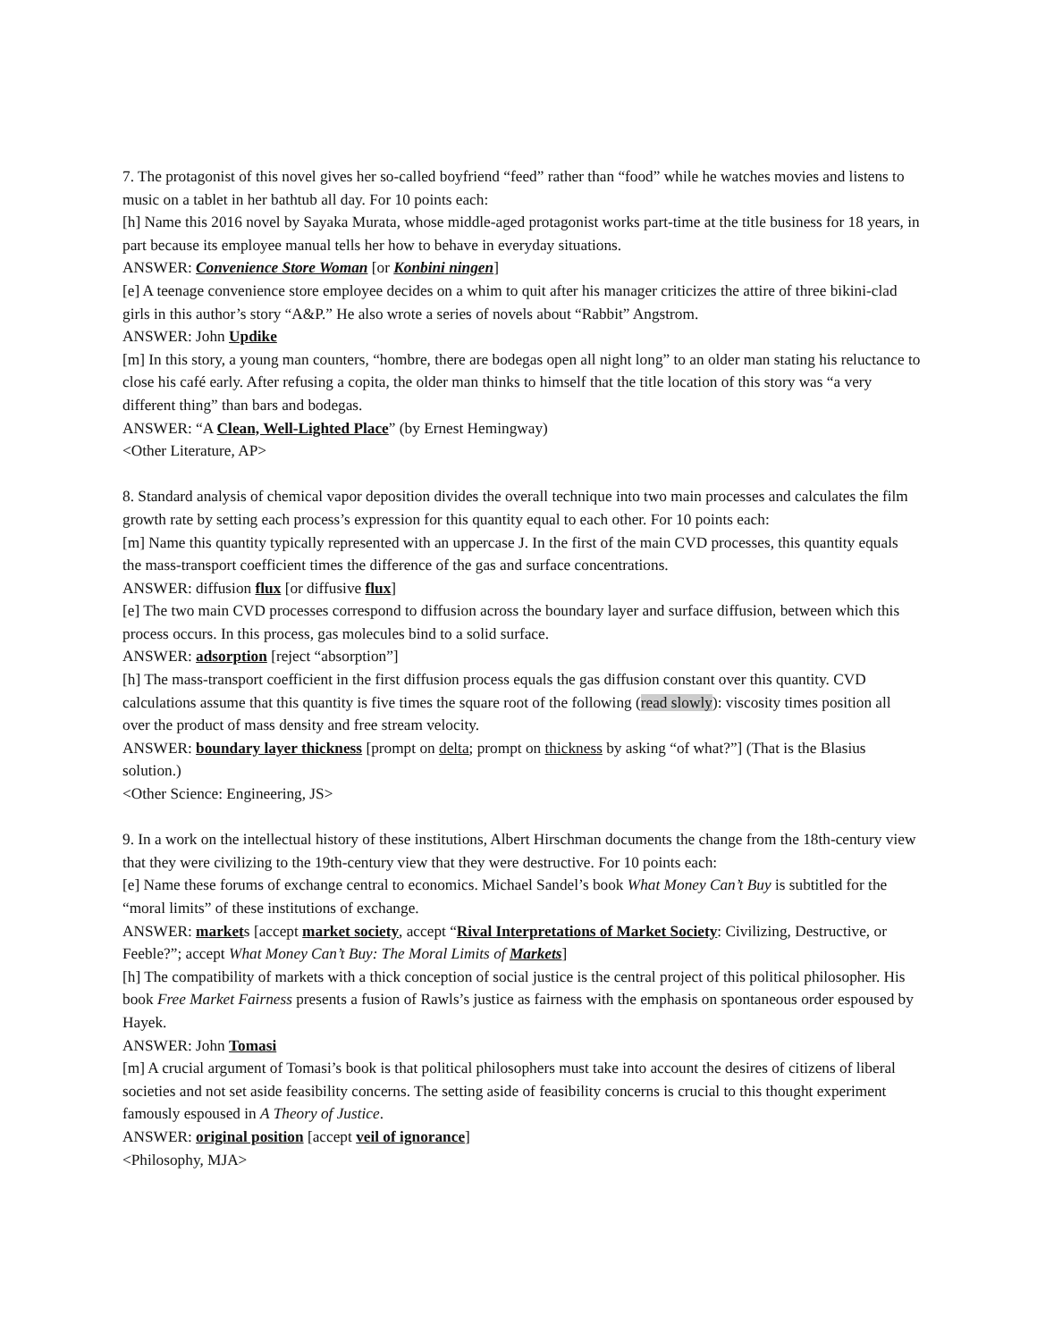7. The protagonist of this novel gives her so-called boyfriend “feed” rather than “food” while he watches movies and listens to music on a tablet in her bathtub all day. For 10 points each:
[h] Name this 2016 novel by Sayaka Murata, whose middle-aged protagonist works part-time at the title business for 18 years, in part because its employee manual tells her how to behave in everyday situations.
ANSWER: Convenience Store Woman [or Konbini ningen]
[e] A teenage convenience store employee decides on a whim to quit after his manager criticizes the attire of three bikini-clad girls in this author’s story “A&P.” He also wrote a series of novels about “Rabbit” Angstrom.
ANSWER: John Updike
[m] In this story, a young man counters, “hombre, there are bodegas open all night long” to an older man stating his reluctance to close his café early. After refusing a copita, the older man thinks to himself that the title location of this story was “a very different thing” than bars and bodegas.
ANSWER: “A Clean, Well-Lighted Place” (by Ernest Hemingway)
<Other Literature, AP>
8. Standard analysis of chemical vapor deposition divides the overall technique into two main processes and calculates the film growth rate by setting each process’s expression for this quantity equal to each other. For 10 points each:
[m] Name this quantity typically represented with an uppercase J. In the first of the main CVD processes, this quantity equals the mass-transport coefficient times the difference of the gas and surface concentrations.
ANSWER: diffusion flux [or diffusive flux]
[e] The two main CVD processes correspond to diffusion across the boundary layer and surface diffusion, between which this process occurs. In this process, gas molecules bind to a solid surface.
ANSWER: adsorption [reject “absorption”]
[h] The mass-transport coefficient in the first diffusion process equals the gas diffusion constant over this quantity. CVD calculations assume that this quantity is five times the square root of the following (read slowly): viscosity times position all over the product of mass density and free stream velocity.
ANSWER: boundary layer thickness [prompt on delta; prompt on thickness by asking “of what?”] (That is the Blasius solution.)
<Other Science: Engineering, JS>
9. In a work on the intellectual history of these institutions, Albert Hirschman documents the change from the 18th-century view that they were civilizing to the 19th-century view that they were destructive. For 10 points each:
[e] Name these forums of exchange central to economics. Michael Sandel’s book What Money Can’t Buy is subtitled for the “moral limits” of these institutions of exchange.
ANSWER: markets [accept market society, accept “Rival Interpretations of Market Society: Civilizing, Destructive, or Feeble?”; accept What Money Can’t Buy: The Moral Limits of Markets]
[h] The compatibility of markets with a thick conception of social justice is the central project of this political philosopher. His book Free Market Fairness presents a fusion of Rawls’s justice as fairness with the emphasis on spontaneous order espoused by Hayek.
ANSWER: John Tomasi
[m] A crucial argument of Tomasi’s book is that political philosophers must take into account the desires of citizens of liberal societies and not set aside feasibility concerns. The setting aside of feasibility concerns is crucial to this thought experiment famously espoused in A Theory of Justice.
ANSWER: original position [accept veil of ignorance]
<Philosophy, MJA>